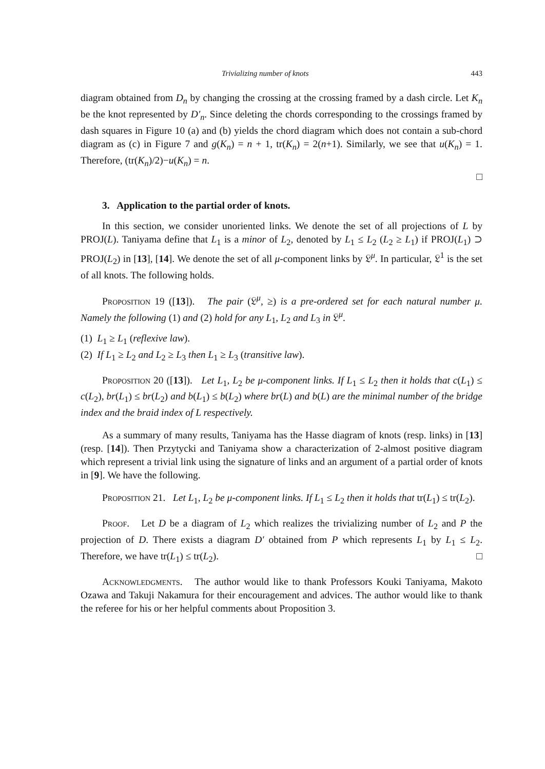Trivializing number of knots 443
diagram obtained from D<sub>n</sub> by changing the crossing at the crossing framed by a dash circle. Let K<sub>n</sub> be the knot represented by D′<sub>n</sub>. Since deleting the chords corresponding to the crossings framed by dash squares in Figure 10 (a) and (b) yields the chord diagram which does not contain a sub-chord diagram as (c) in Figure 7 and g(K<sub>n</sub>) = n + 1, tr(K<sub>n</sub>) = 2(n+1). Similarly, we see that u(K<sub>n</sub>) = 1. Therefore, (tr(K<sub>n</sub>)/2)−u(K<sub>n</sub>) = n.
□
3. Application to the partial order of knots.
In this section, we consider unoriented links. We denote the set of all projections of L by PROJ(L). Taniyama define that L<sub>1</sub> is a minor of L<sub>2</sub>, denoted by L<sub>1</sub> ≤ L<sub>2</sub> (L<sub>2</sub> ≥ L<sub>1</sub>) if PROJ(L<sub>1</sub>) ⊃ PROJ(L<sub>2</sub>) in [13], [14]. We denote the set of all μ-component links by 𝔏<sup>μ</sup>. In particular, 𝔏<sup>1</sup> is the set of all knots. The following holds.
Proposition 19 ([13]). The pair (𝔏<sup>μ</sup>, ≥) is a pre-ordered set for each natural number μ. Namely the following (1) and (2) hold for any L<sub>1</sub>, L<sub>2</sub> and L<sub>3</sub> in 𝔏<sup>μ</sup>.
(1) L<sub>1</sub> ≥ L<sub>1</sub> (reflexive law).
(2) If L<sub>1</sub> ≥ L<sub>2</sub> and L<sub>2</sub> ≥ L<sub>3</sub> then L<sub>1</sub> ≥ L<sub>3</sub> (transitive law).
Proposition 20 ([13]). Let L<sub>1</sub>, L<sub>2</sub> be μ-component links. If L<sub>1</sub> ≤ L<sub>2</sub> then it holds that c(L<sub>1</sub>) ≤ c(L<sub>2</sub>), br(L<sub>1</sub>) ≤ br(L<sub>2</sub>) and b(L<sub>1</sub>) ≤ b(L<sub>2</sub>) where br(L) and b(L) are the minimal number of the bridge index and the braid index of L respectively.
As a summary of many results, Taniyama has the Hasse diagram of knots (resp. links) in [13] (resp. [14]). Then Przytycki and Taniyama show a characterization of 2-almost positive diagram which represent a trivial link using the signature of links and an argument of a partial order of knots in [9]. We have the following.
Proposition 21. Let L<sub>1</sub>, L<sub>2</sub> be μ-component links. If L<sub>1</sub> ≤ L<sub>2</sub> then it holds that tr(L<sub>1</sub>) ≤ tr(L<sub>2</sub>).
Proof. Let D be a diagram of L<sub>2</sub> which realizes the trivializing number of L<sub>2</sub> and P the projection of D. There exists a diagram D′ obtained from P which represents L<sub>1</sub> by L<sub>1</sub> ≤ L<sub>2</sub>. Therefore, we have tr(L<sub>1</sub>) ≤ tr(L<sub>2</sub>). □
Acknowledgments. The author would like to thank Professors Kouki Taniyama, Makoto Ozawa and Takuji Nakamura for their encouragement and advices. The author would like to thank the referee for his or her helpful comments about Proposition 3.